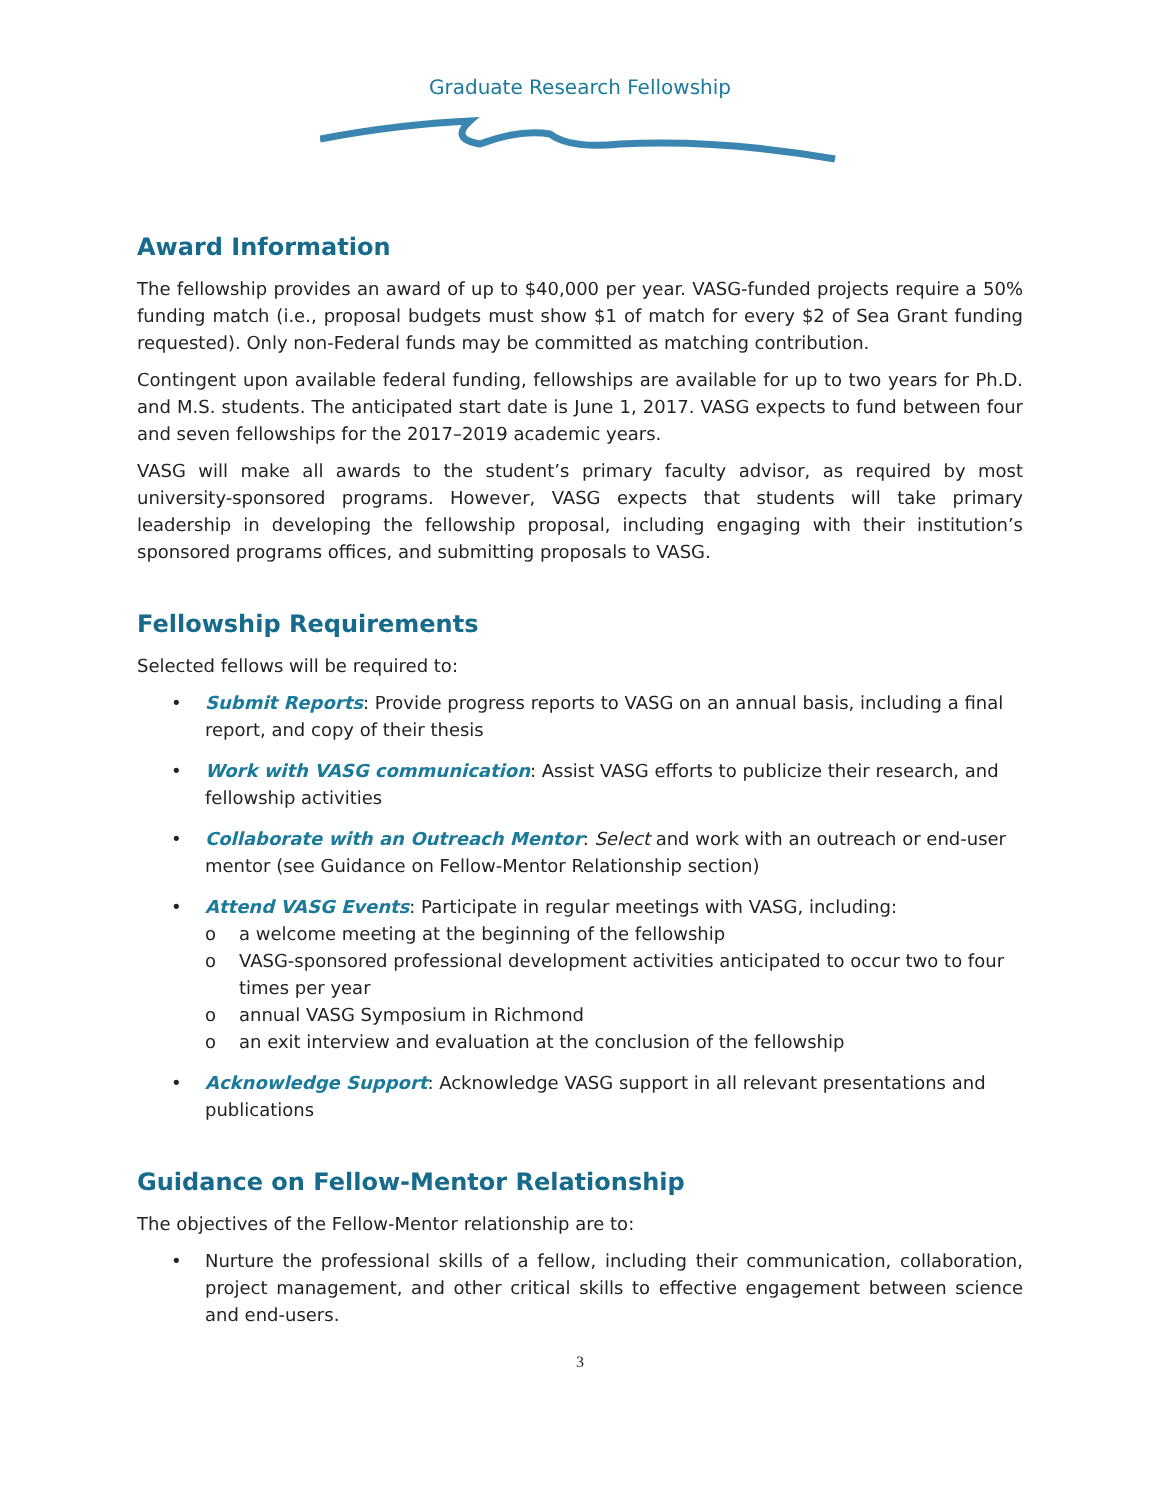Graduate Research Fellowship
Award Information
The fellowship provides an award of up to $40,000 per year. VASG-funded projects require a 50% funding match (i.e., proposal budgets must show $1 of match for every $2 of Sea Grant funding requested). Only non-Federal funds may be committed as matching contribution.
Contingent upon available federal funding, fellowships are available for up to two years for Ph.D. and M.S. students. The anticipated start date is June 1, 2017. VASG expects to fund between four and seven fellowships for the 2017–2019 academic years.
VASG will make all awards to the student’s primary faculty advisor, as required by most university-sponsored programs. However, VASG expects that students will take primary leadership in developing the fellowship proposal, including engaging with their institution’s sponsored programs offices, and submitting proposals to VASG.
Fellowship Requirements
Selected fellows will be required to:
• Submit Reports: Provide progress reports to VASG on an annual basis, including a final report, and copy of their thesis
• Work with VASG communication: Assist VASG efforts to publicize their research, and fellowship activities
• Collaborate with an Outreach Mentor: Select and work with an outreach or end-user mentor (see Guidance on Fellow-Mentor Relationship section)
• Attend VASG Events: Participate in regular meetings with VASG, including:
o a welcome meeting at the beginning of the fellowship
o VASG-sponsored professional development activities anticipated to occur two to four times per year
o annual VASG Symposium in Richmond
o an exit interview and evaluation at the conclusion of the fellowship
• Acknowledge Support: Acknowledge VASG support in all relevant presentations and publications
Guidance on Fellow-Mentor Relationship
The objectives of the Fellow-Mentor relationship are to:
• Nurture the professional skills of a fellow, including their communication, collaboration, project management, and other critical skills to effective engagement between science and end-users.
3